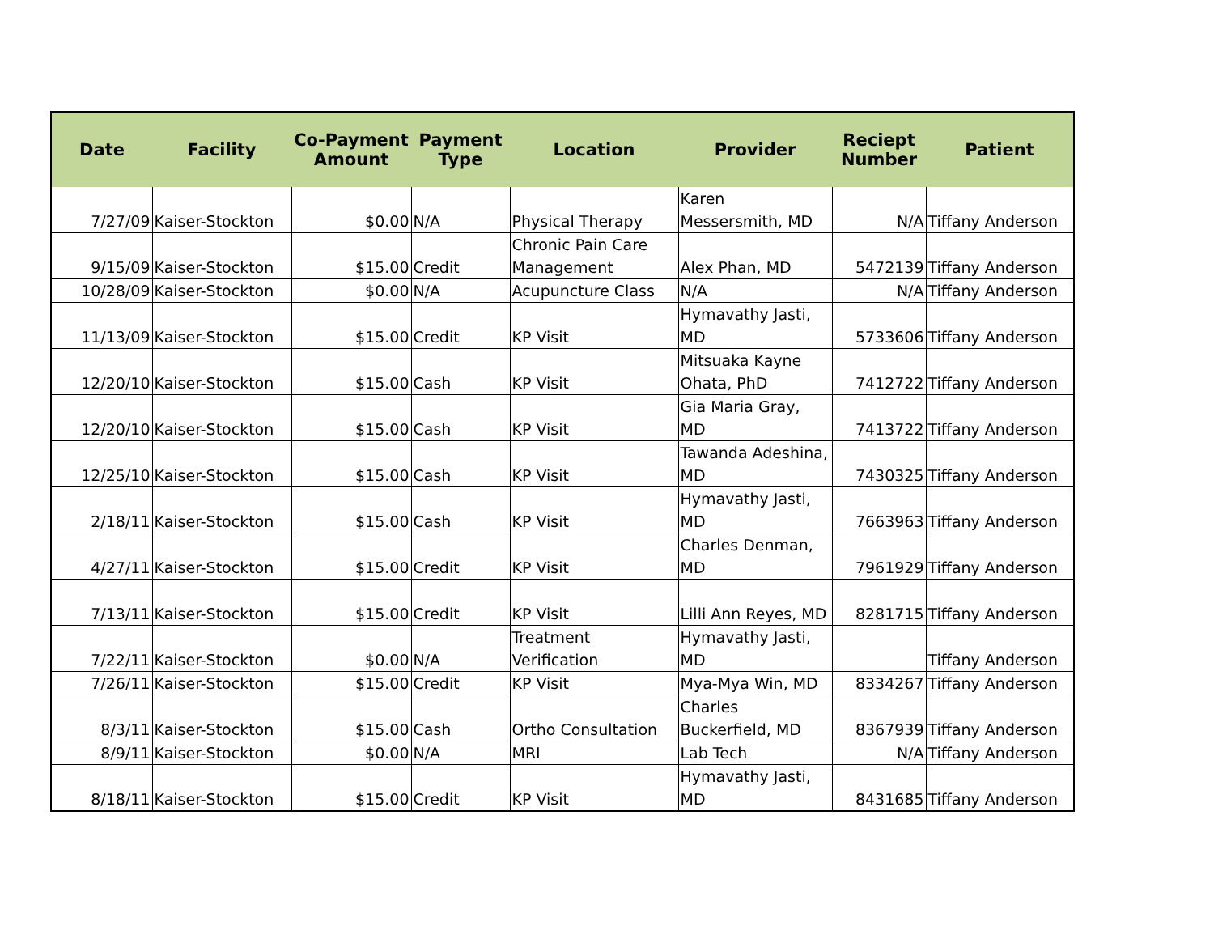| Date | Facility | Co-Payment Amount | Payment Type | Location | Provider | Reciept Number | Patient |
| --- | --- | --- | --- | --- | --- | --- | --- |
| 7/27/09 | Kaiser-Stockton | $0.00 | N/A | Physical Therapy | Karen Messersmith, MD | N/A | Tiffany Anderson |
| 9/15/09 | Kaiser-Stockton | $15.00 | Credit | Chronic Pain Care Management | Alex Phan, MD | 5472139 | Tiffany Anderson |
| 10/28/09 | Kaiser-Stockton | $0.00 | N/A | Acupuncture Class | N/A | N/A | Tiffany Anderson |
| 11/13/09 | Kaiser-Stockton | $15.00 | Credit | KP Visit | Hymavathy Jasti, MD | 5733606 | Tiffany Anderson |
| 12/20/10 | Kaiser-Stockton | $15.00 | Cash | KP Visit | Mitsuaka Kayne Ohata, PhD | 7412722 | Tiffany Anderson |
| 12/20/10 | Kaiser-Stockton | $15.00 | Cash | KP Visit | Gia Maria Gray, MD | 7413722 | Tiffany Anderson |
| 12/25/10 | Kaiser-Stockton | $15.00 | Cash | KP Visit | Tawanda Adeshina, MD | 7430325 | Tiffany Anderson |
| 2/18/11 | Kaiser-Stockton | $15.00 | Cash | KP Visit | Hymavathy Jasti, MD | 7663963 | Tiffany Anderson |
| 4/27/11 | Kaiser-Stockton | $15.00 | Credit | KP Visit | Charles Denman, MD | 7961929 | Tiffany Anderson |
| 7/13/11 | Kaiser-Stockton | $15.00 | Credit | KP Visit | Lilli Ann Reyes, MD | 8281715 | Tiffany Anderson |
| 7/22/11 | Kaiser-Stockton | $0.00 | N/A | Treatment Verification | Hymavathy Jasti, MD | | Tiffany Anderson |
| 7/26/11 | Kaiser-Stockton | $15.00 | Credit | KP Visit | Mya-Mya Win, MD | 8334267 | Tiffany Anderson |
| 8/3/11 | Kaiser-Stockton | $15.00 | Cash | Ortho Consultation | Charles Buckerfield, MD | 8367939 | Tiffany Anderson |
| 8/9/11 | Kaiser-Stockton | $0.00 | N/A | MRI | Lab Tech | N/A | Tiffany Anderson |
| 8/18/11 | Kaiser-Stockton | $15.00 | Credit | KP Visit | Hymavathy Jasti, MD | 8431685 | Tiffany Anderson |